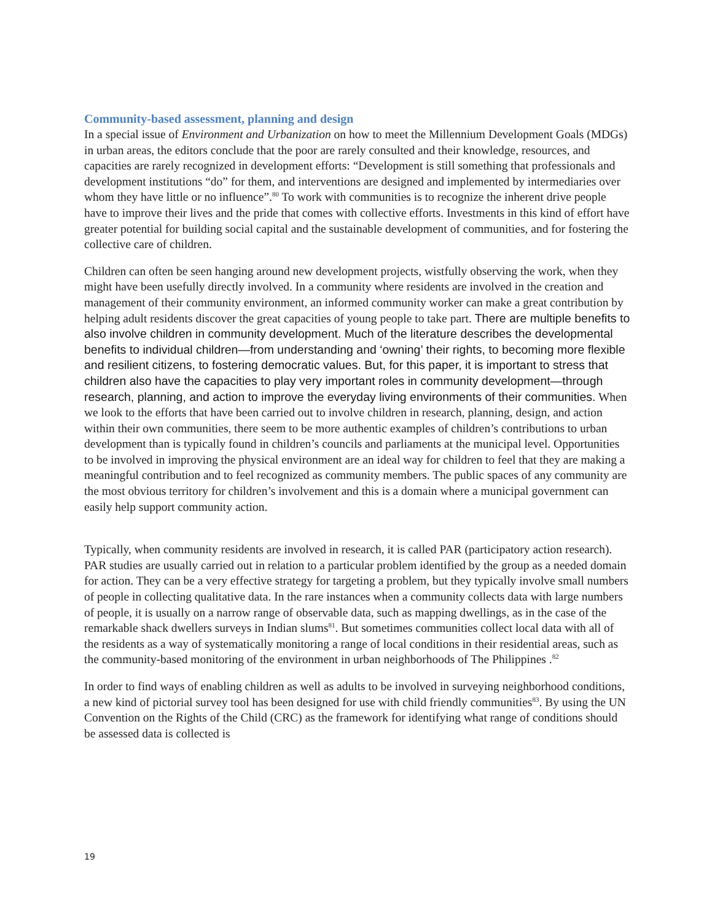Community-based assessment, planning and design
In a special issue of Environment and Urbanization on how to meet the Millennium Development Goals (MDGs) in urban areas, the editors conclude that the poor are rarely consulted and their knowledge, resources, and capacities are rarely recognized in development efforts: “Development is still something that professionals and development institutions “do” for them, and interventions are designed and implemented by intermediaries over whom they have little or no influence”.<sup>80</sup> To work with communities is to recognize the inherent drive people have to improve their lives and the pride that comes with collective efforts. Investments in this kind of effort have greater potential for building social capital and the sustainable development of communities, and for fostering the collective care of children.
Children can often be seen hanging around new development projects, wistfully observing the work, when they might have been usefully directly involved. In a community where residents are involved in the creation and management of their community environment, an informed community worker can make a great contribution by helping adult residents discover the great capacities of young people to take part. There are multiple benefits to also involve children in community development. Much of the literature describes the developmental benefits to individual children—from understanding and ‘owning’ their rights, to becoming more flexible and resilient citizens, to fostering democratic values. But, for this paper, it is important to stress that children also have the capacities to play very important roles in community development—through research, planning, and action to improve the everyday living environments of their communities. When we look to the efforts that have been carried out to involve children in research, planning, design, and action within their own communities, there seem to be more authentic examples of children’s contributions to urban development than is typically found in children’s councils and parliaments at the municipal level. Opportunities to be involved in improving the physical environment are an ideal way for children to feel that they are making a meaningful contribution and to feel recognized as community members. The public spaces of any community are the most obvious territory for children’s involvement and this is a domain where a municipal government can easily help support community action.
Typically, when community residents are involved in research, it is called PAR (participatory action research). PAR studies are usually carried out in relation to a particular problem identified by the group as a needed domain for action. They can be a very effective strategy for targeting a problem, but they typically involve small numbers of people in collecting qualitative data. In the rare instances when a community collects data with large numbers of people, it is usually on a narrow range of observable data, such as mapping dwellings, as in the case of the remarkable shack dwellers surveys in Indian slums<sup>81</sup>. But sometimes communities collect local data with all of the residents as a way of systematically monitoring a range of local conditions in their residential areas, such as the community-based monitoring of the environment in urban neighborhoods of The Philippines .<sup>82</sup>
In order to find ways of enabling children as well as adults to be involved in surveying neighborhood conditions, a new kind of pictorial survey tool has been designed for use with child friendly communities<sup>83</sup>. By using the UN Convention on the Rights of the Child (CRC) as the framework for identifying what range of conditions should be assessed data is collected is
19